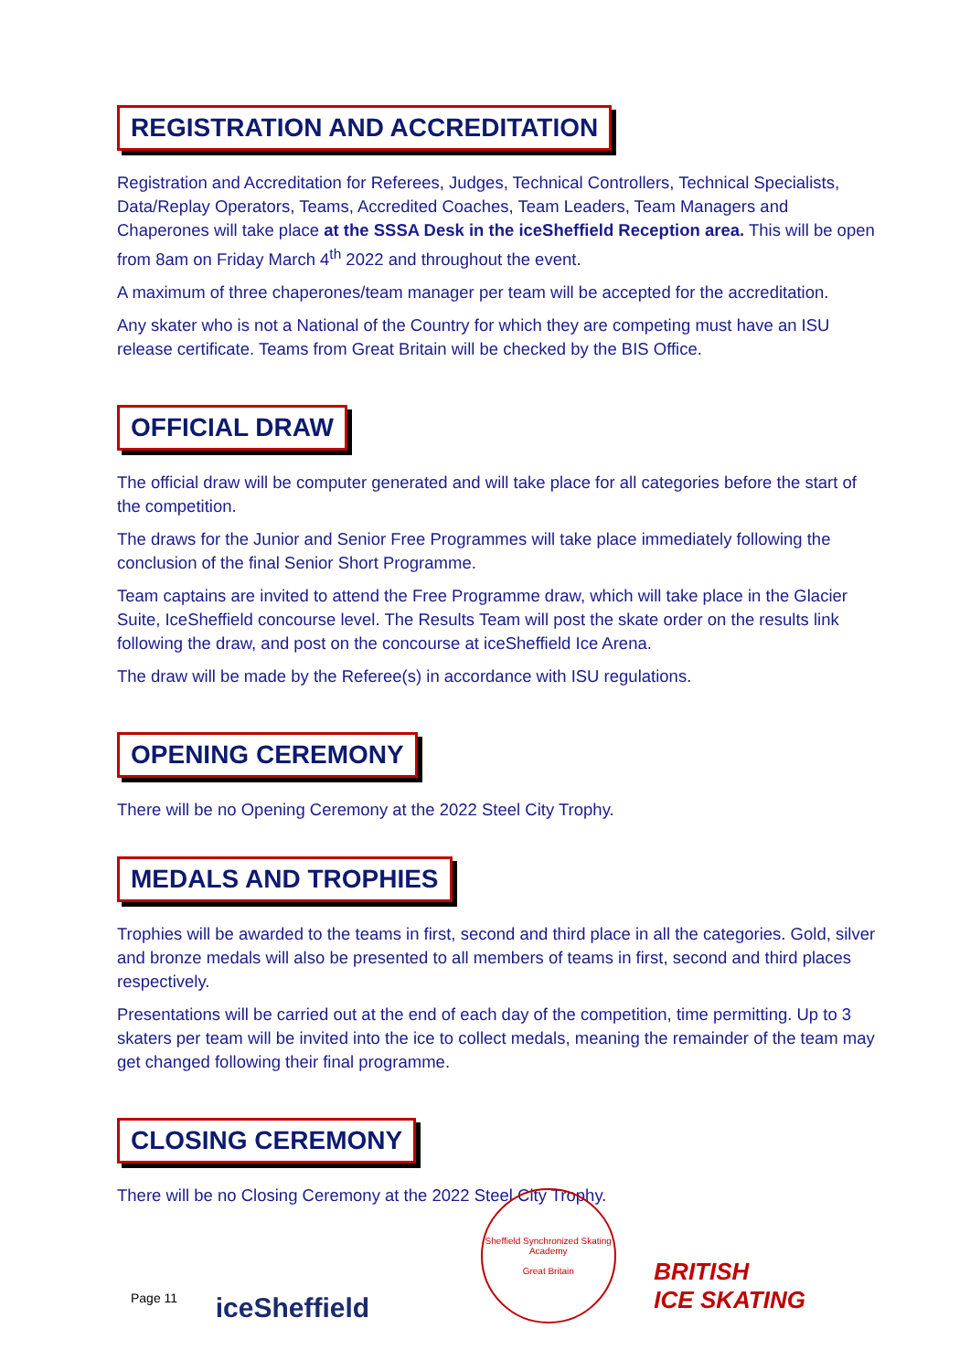REGISTRATION AND ACCREDITATION
Registration and Accreditation for Referees, Judges, Technical Controllers, Technical Specialists, Data/Replay Operators, Teams, Accredited Coaches, Team Leaders, Team Managers and Chaperones will take place at the SSSA Desk in the iceSheffield Reception area. This will be open from 8am on Friday March 4<sup>th</sup> 2022 and throughout the event.
A maximum of three chaperones/team manager per team will be accepted for the accreditation.
Any skater who is not a National of the Country for which they are competing must have an ISU release certificate. Teams from Great Britain will be checked by the BIS Office.
OFFICIAL DRAW
The official draw will be computer generated and will take place for all categories before the start of the competition.
The draws for the Junior and Senior Free Programmes will take place immediately following the conclusion of the final Senior Short Programme.
Team captains are invited to attend the Free Programme draw, which will take place in the Glacier Suite, IceSheffield concourse level. The Results Team will post the skate order on the results link following the draw, and post on the concourse at iceSheffield Ice Arena.
The draw will be made by the Referee(s) in accordance with ISU regulations.
OPENING CEREMONY
There will be no Opening Ceremony at the 2022 Steel City Trophy.
MEDALS AND TROPHIES
Trophies will be awarded to the teams in first, second and third place in all the categories. Gold, silver and bronze medals will also be presented to all members of teams in first, second and third places respectively.
Presentations will be carried out at the end of each day of the competition, time permitting. Up to 3 skaters per team will be invited into the ice to collect medals, meaning the remainder of the team may get changed following their final programme.
CLOSING CEREMONY
There will be no Closing Ceremony at the 2022 Steel City Trophy.
Page 11
iceSheffield
Sheffield Synchronized Skating Academy
Great Britain
BRITISH
ICE SKATING